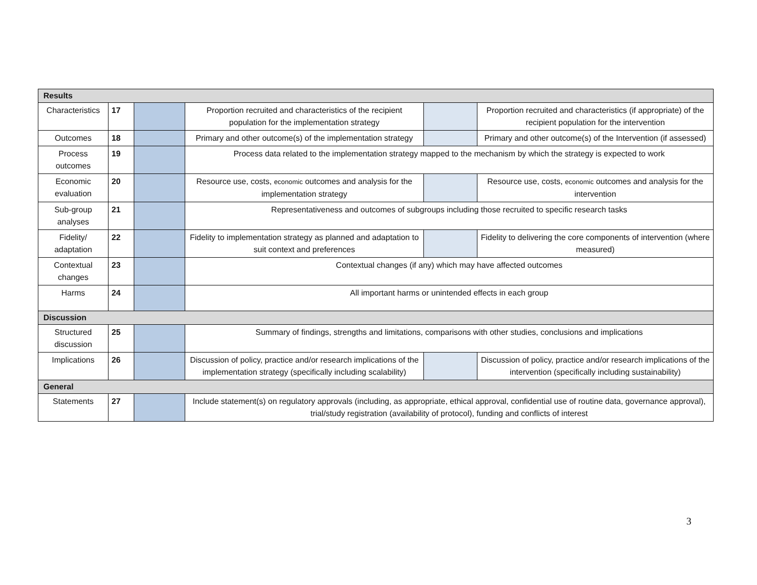| Results | | | | | |
| Characteristics | 17 | | Proportion recruited and characteristics of the recipient population for the implementation strategy | | Proportion recruited and characteristics (if appropriate) of the recipient population for the intervention |
| Outcomes | 18 | | Primary and other outcome(s) of the implementation strategy | | Primary and other outcome(s) of the Intervention (if assessed) |
| Process outcomes | 19 | | Process data related to the implementation strategy mapped to the mechanism by which the strategy is expected to work | | |
| Economic evaluation | 20 | | Resource use, costs, economic outcomes and analysis for the implementation strategy | | Resource use, costs, economic outcomes and analysis for the intervention |
| Sub-group analyses | 21 | | Representativeness and outcomes of subgroups including those recruited to specific research tasks | | |
| Fidelity/ adaptation | 22 | | Fidelity to implementation strategy as planned and adaptation to suit context and preferences | | Fidelity to delivering the core components of intervention (where measured) |
| Contextual changes | 23 | | Contextual changes (if any) which may have affected outcomes | | |
| Harms | 24 | | All important harms or unintended effects in each group | | |
| Discussion | | | | | |
| Structured discussion | 25 | | Summary of findings, strengths and limitations, comparisons with other studies, conclusions and implications | | |
| Implications | 26 | | Discussion of policy, practice and/or research implications of the implementation strategy (specifically including scalability) | | Discussion of policy, practice and/or research implications of the intervention (specifically including sustainability) |
| General | | | | | |
| Statements | 27 | | Include statement(s) on regulatory approvals (including, as appropriate, ethical approval, confidential use of routine data, governance approval), trial/study registration (availability of protocol), funding and conflicts of interest | | |
3